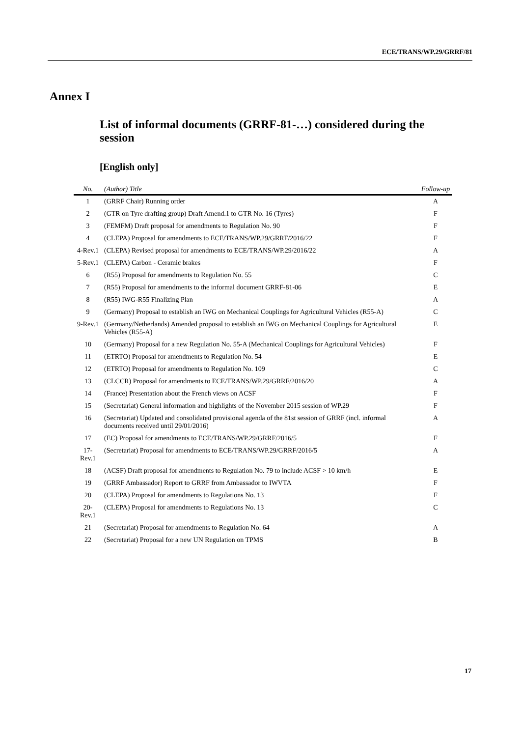ECE/TRANS/WP.29/GRRF/81
Annex I
List of informal documents (GRRF-81-…) considered during the session
[English only]
| No. | (Author) Title | Follow-up |
| --- | --- | --- |
| 1 | (GRRF Chair) Running order | A |
| 2 | (GTR on Tyre drafting group) Draft Amend.1 to GTR No. 16 (Tyres) | F |
| 3 | (FEMFM) Draft proposal for amendments to Regulation No. 90 | F |
| 4 | (CLEPA) Proposal for amendments to ECE/TRANS/WP.29/GRRF/2016/22 | F |
| 4-Rev.1 | (CLEPA) Revised proposal for amendments to ECE/TRANS/WP.29/2016/22 | A |
| 5-Rev.1 | (CLEPA) Carbon - Ceramic brakes | F |
| 6 | (R55) Proposal for amendments to Regulation No. 55 | C |
| 7 | (R55) Proposal for amendments to the informal document GRRF-81-06 | E |
| 8 | (R55) IWG-R55 Finalizing Plan | A |
| 9 | (Germany) Proposal to establish an IWG on Mechanical Couplings for Agricultural Vehicles (R55-A) | C |
| 9-Rev.1 | (Germany/Netherlands) Amended proposal to establish an IWG on Mechanical Couplings for Agricultural Vehicles (R55-A) | E |
| 10 | (Germany) Proposal for a new Regulation No. 55-A (Mechanical Couplings for Agricultural Vehicles) | F |
| 11 | (ETRTO) Proposal for amendments to Regulation No. 54 | E |
| 12 | (ETRTO) Proposal for amendments to Regulation No. 109 | C |
| 13 | (CLCCR) Proposal for amendments to ECE/TRANS/WP.29/GRRF/2016/20 | A |
| 14 | (France) Presentation about the French views on ACSF | F |
| 15 | (Secretariat) General information and highlights of the November 2015 session of WP.29 | F |
| 16 | (Secretariat) Updated and consolidated provisional agenda of the 81st session of GRRF (incl. informal documents received until 29/01/2016) | A |
| 17 | (EC) Proposal for amendments to ECE/TRANS/WP.29/GRRF/2016/5 | F |
| 17-Rev.1 | (Secretariat) Proposal for amendments to ECE/TRANS/WP.29/GRRF/2016/5 | A |
| 18 | (ACSF) Draft proposal for amendments to Regulation No. 79 to include ACSF > 10 km/h | E |
| 19 | (GRRF Ambassador) Report to GRRF from Ambassador to IWVTA | F |
| 20 | (CLEPA) Proposal for amendments to Regulations No. 13 | F |
| 20-Rev.1 | (CLEPA) Proposal for amendments to Regulations No. 13 | C |
| 21 | (Secretariat) Proposal for amendments to Regulation No. 64 | A |
| 22 | (Secretariat) Proposal for a new UN Regulation on TPMS | B |
17